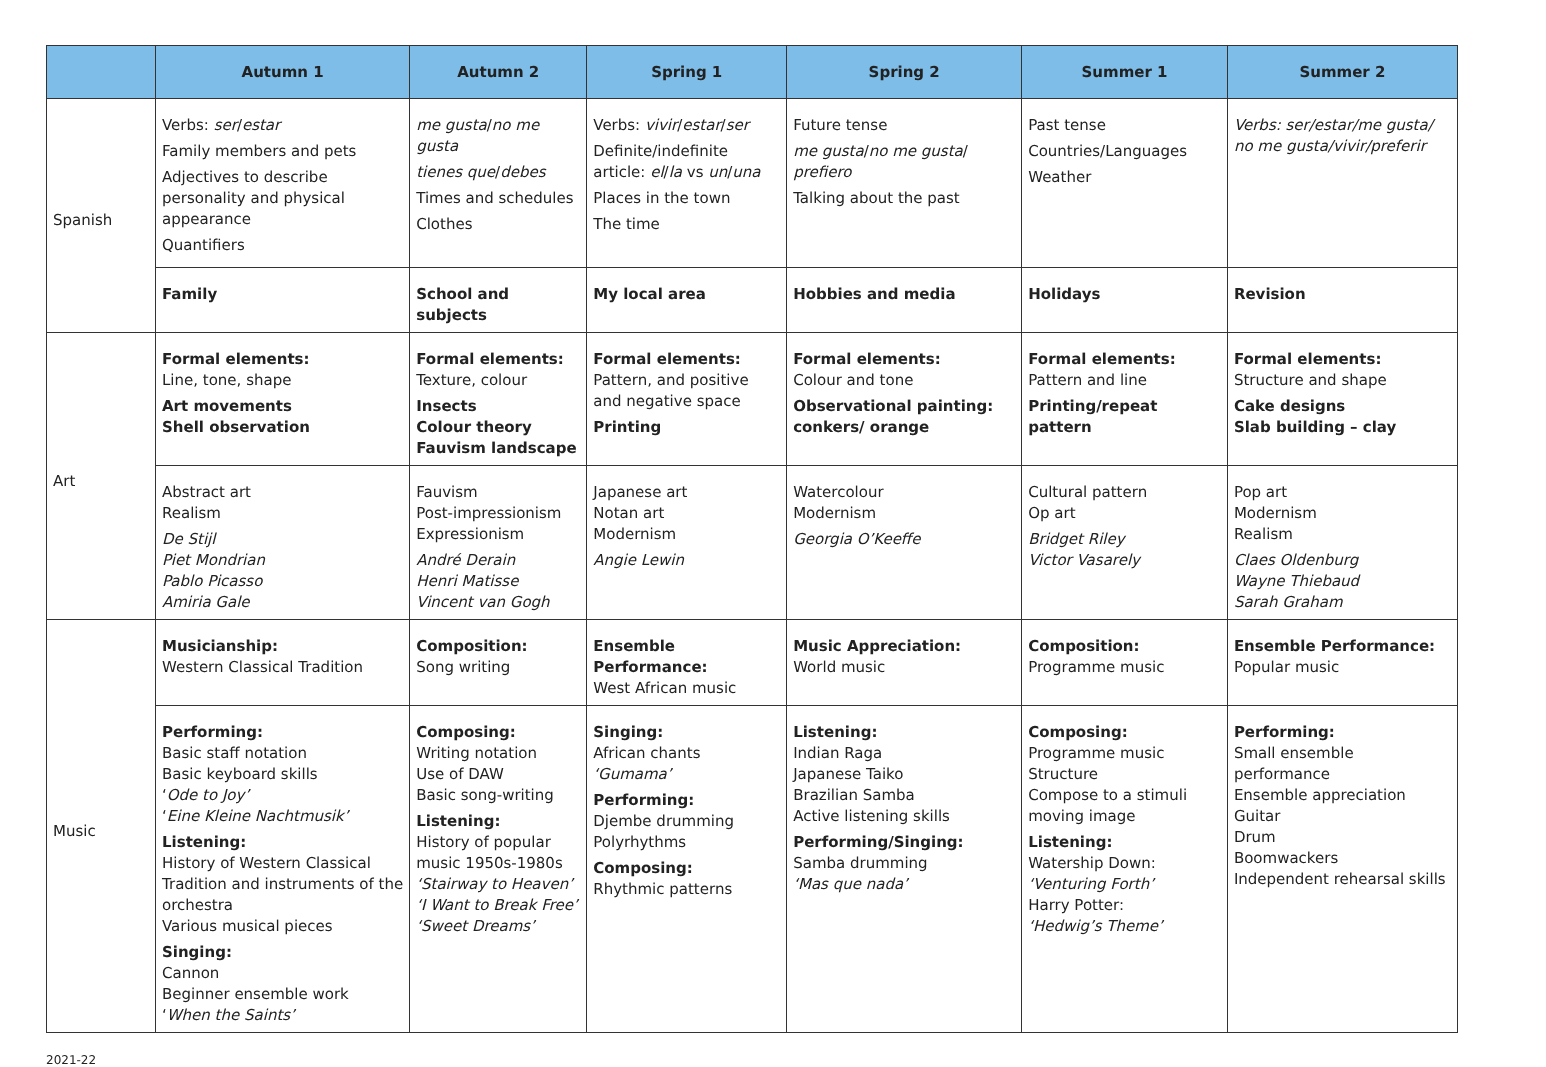| | Autumn 1 | Autumn 2 | Spring 1 | Spring 2 | Summer 1 | Summer 2 |
| --- | --- | --- | --- | --- | --- | --- |
| Spanish | Verbs: ser / estar Family members and pets Adjectives to describe personality and physical appearance Quantifiers | me gusta / no me gusta tienes que / debes Times and schedules Clothes | Verbs: vivir / estar / ser Definite/indefinite article: el / la vs un / una Places in the town The time | Future tense me gusta / no me gusta / prefiero Talking about the past | Past tense Countries/Languages Weather | Verbs: ser/estar/me gusta/ no me gusta/vivir/preferir |
| | Family | School and subjects | My local area | Hobbies and media | Holidays | Revision |
| Art | Formal elements: Line, tone, shape Art movements Shell observation | Formal elements: Texture, colour Insects Colour theory Fauvism landscape | Formal elements: Pattern, and positive and negative space Printing | Formal elements: Colour and tone Observational painting: conkers/ orange | Formal elements: Pattern and line Printing/repeat pattern | Formal elements: Structure and shape Cake designs Slab building – clay |
| | Abstract art Realism De Stijl Piet Mondrian Pablo Picasso Amiria Gale | Fauvism Post-impressionism Expressionism André Derain Henri Matisse Vincent van Gogh | Japanese art Notan art Modernism Angie Lewin | Watercolour Modernism Georgia O’Keeffe | Cultural pattern Op art Bridget Riley Victor Vasarely | Pop art Modernism Realism Claes Oldenburg Wayne Thiebaud Sarah Graham |
| Music | Musicianship: Western Classical Tradition | Composition: Song writing | Ensemble Performance: West African music | Music Appreciation: World music | Composition: Programme music | Ensemble Performance: Popular music |
| | Performing: Basic staff notation Basic keyboard skills ‘ Ode to Joy’ ‘ Eine Kleine Nachtmusik’ Listening: History of Western Classical Tradition and instruments of the orchestra Various musical pieces Singing: Cannon Beginner ensemble work ‘ When the Saints’ | Composing: Writing notation Use of DAW Basic song-writing Listening: History of popular music 1950s-1980s ‘Stairway to Heaven’ ‘I Want to Break Free’ ‘Sweet Dreams’ | Singing: African chants ‘Gumama’ Performing: Djembe drumming Polyrhythms Composing: Rhythmic patterns | Listening: Indian Raga Japanese Taiko Brazilian Samba Active listening skills Performing/Singing: Samba drumming ‘Mas que nada’ | Composing: Programme music Structure Compose to a stimuli moving image Listening: Watership Down: ‘Venturing Forth’ Harry Potter: ‘Hedwig’s Theme’ | Performing: Small ensemble performance Ensemble appreciation Guitar Drum Boomwackers Independent rehearsal skills |
2021-22